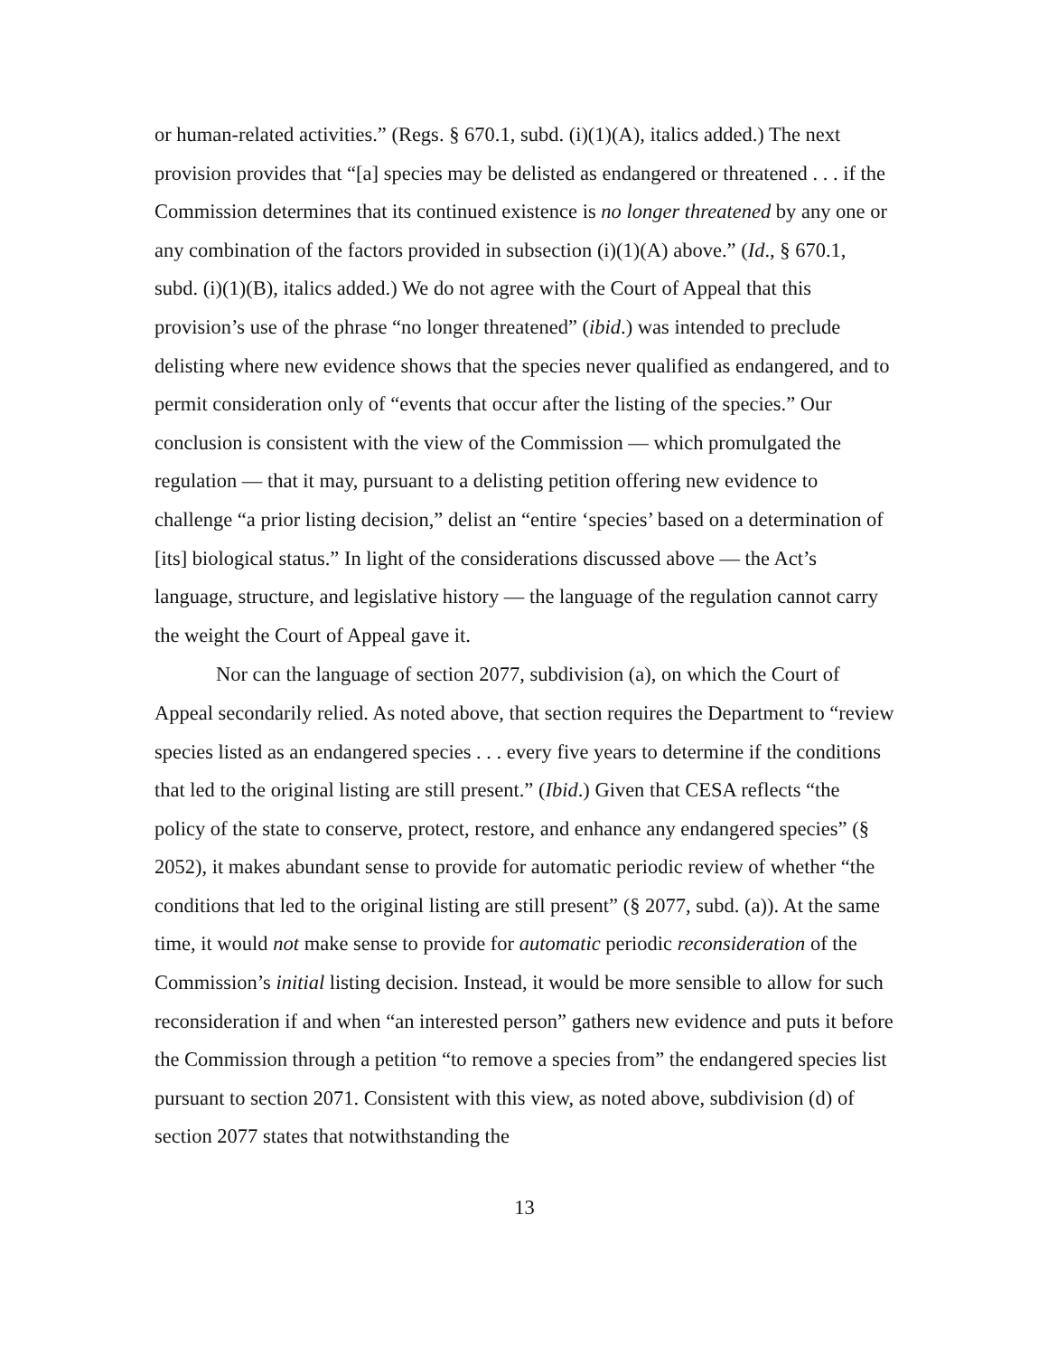or human-related activities.” (Regs. § 670.1, subd. (i)(1)(A), italics added.) The next provision provides that “[a] species may be delisted as endangered or threatened . . . if the Commission determines that its continued existence is no longer threatened by any one or any combination of the factors provided in subsection (i)(1)(A) above.” (Id., § 670.1, subd. (i)(1)(B), italics added.) We do not agree with the Court of Appeal that this provision’s use of the phrase “no longer threatened” (ibid.) was intended to preclude delisting where new evidence shows that the species never qualified as endangered, and to permit consideration only of “events that occur after the listing of the species.” Our conclusion is consistent with the view of the Commission — which promulgated the regulation — that it may, pursuant to a delisting petition offering new evidence to challenge “a prior listing decision,” delist an “entire ‘species’ based on a determination of [its] biological status.” In light of the considerations discussed above — the Act’s language, structure, and legislative history — the language of the regulation cannot carry the weight the Court of Appeal gave it.
Nor can the language of section 2077, subdivision (a), on which the Court of Appeal secondarily relied. As noted above, that section requires the Department to “review species listed as an endangered species . . . every five years to determine if the conditions that led to the original listing are still present.” (Ibid.) Given that CESA reflects “the policy of the state to conserve, protect, restore, and enhance any endangered species” (§ 2052), it makes abundant sense to provide for automatic periodic review of whether “the conditions that led to the original listing are still present” (§ 2077, subd. (a)). At the same time, it would not make sense to provide for automatic periodic reconsideration of the Commission’s initial listing decision. Instead, it would be more sensible to allow for such reconsideration if and when “an interested person” gathers new evidence and puts it before the Commission through a petition “to remove a species from” the endangered species list pursuant to section 2071. Consistent with this view, as noted above, subdivision (d) of section 2077 states that notwithstanding the
13